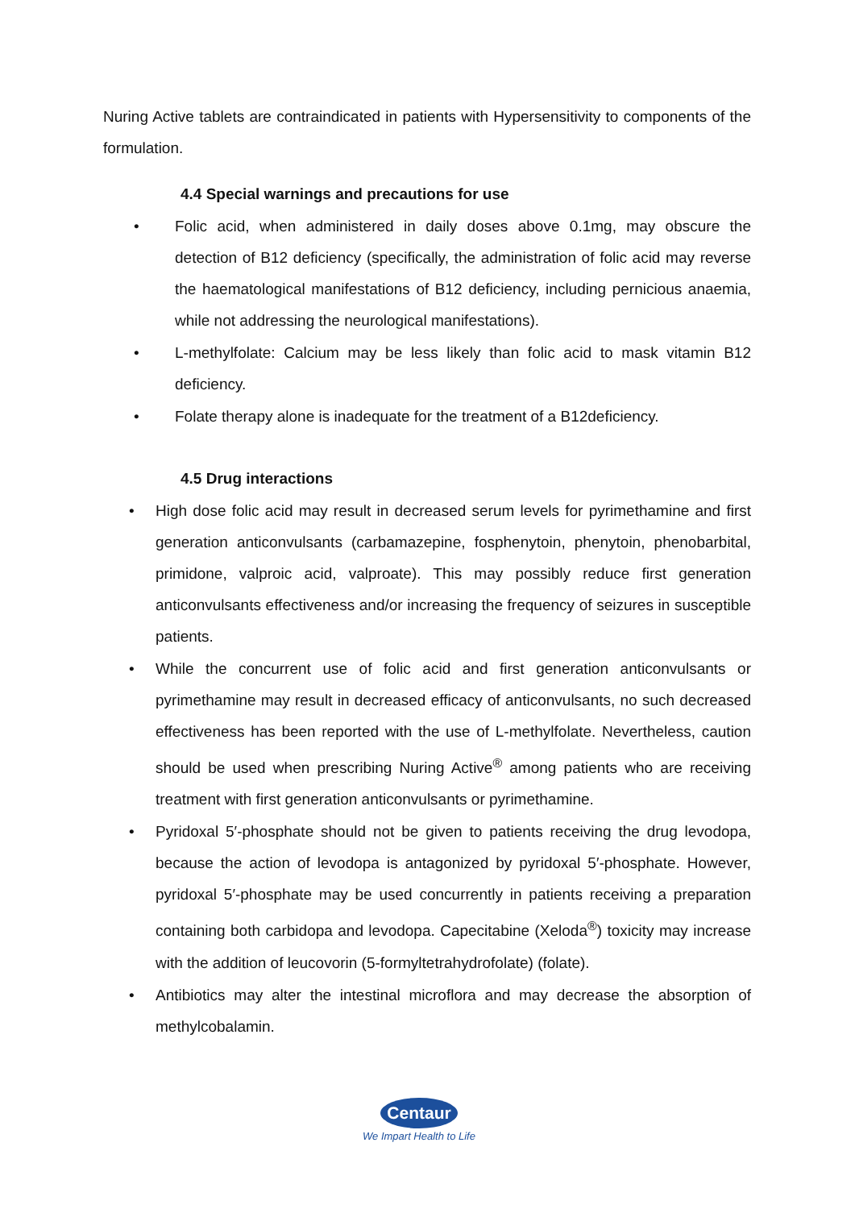Nuring Active tablets are contraindicated in patients with Hypersensitivity to components of the formulation.
4.4 Special warnings and precautions for use
• Folic acid, when administered in daily doses above 0.1mg, may obscure the detection of B12 deficiency (specifically, the administration of folic acid may reverse the haematological manifestations of B12 deficiency, including pernicious anaemia, while not addressing the neurological manifestations).
• L-methylfolate: Calcium may be less likely than folic acid to mask vitamin B12 deficiency.
• Folate therapy alone is inadequate for the treatment of a B12deficiency.
4.5 Drug interactions
• High dose folic acid may result in decreased serum levels for pyrimethamine and first generation anticonvulsants (carbamazepine, fosphenytoin, phenytoin, phenobarbital, primidone, valproic acid, valproate). This may possibly reduce first generation anticonvulsants effectiveness and/or increasing the frequency of seizures in susceptible patients.
• While the concurrent use of folic acid and first generation anticonvulsants or pyrimethamine may result in decreased efficacy of anticonvulsants, no such decreased effectiveness has been reported with the use of L-methylfolate. Nevertheless, caution should be used when prescribing Nuring Active<sup>®</sup> among patients who are receiving treatment with first generation anticonvulsants or pyrimethamine.
• Pyridoxal 5′-phosphate should not be given to patients receiving the drug levodopa, because the action of levodopa is antagonized by pyridoxal 5′-phosphate. However, pyridoxal 5′-phosphate may be used concurrently in patients receiving a preparation containing both carbidopa and levodopa. Capecitabine (Xeloda<sup>®</sup>) toxicity may increase with the addition of leucovorin (5-formyltetrahydrofolate) (folate).
• Antibiotics may alter the intestinal microflora and may decrease the absorption of methylcobalamin.
Centaur
We Impart Health to Life